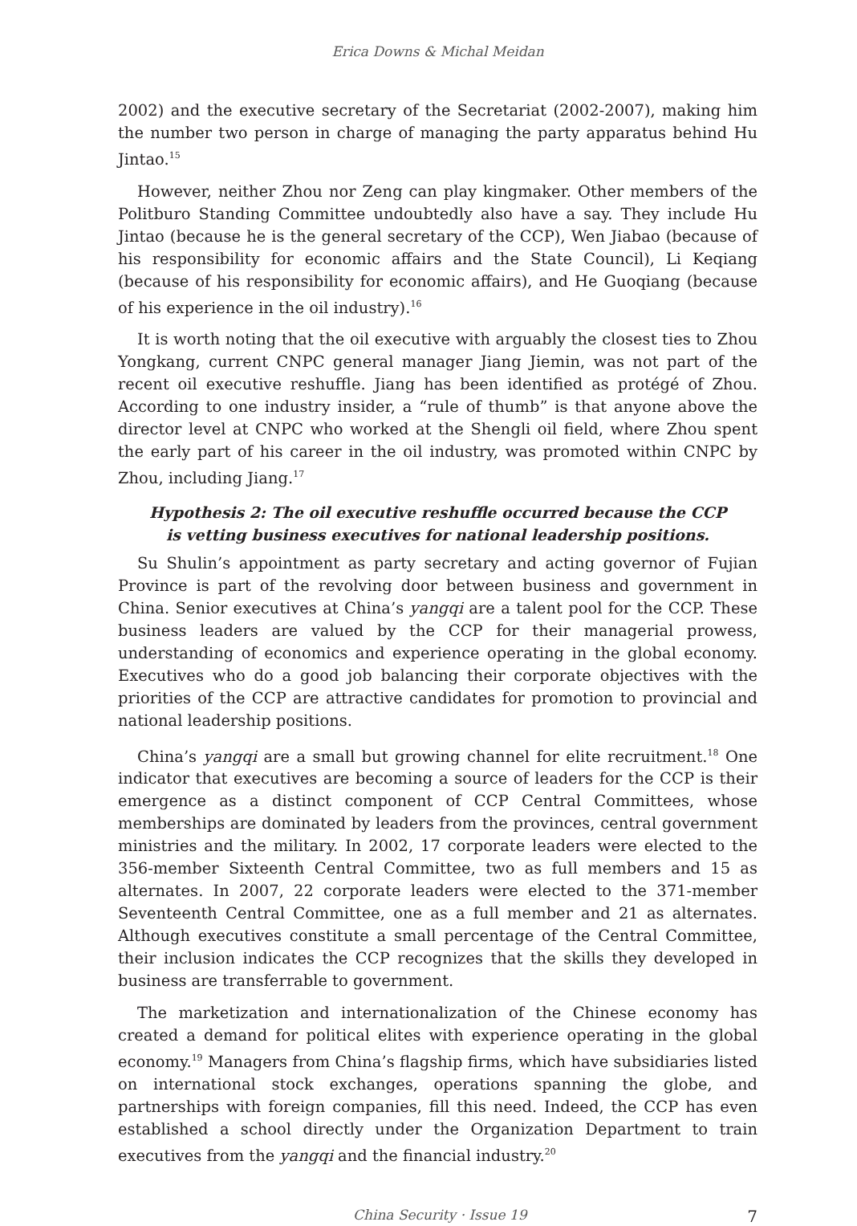Erica Downs & Michal Meidan
2002) and the executive secretary of the Secretariat (2002-2007), making him the number two person in charge of managing the party apparatus behind Hu Jintao.<sup>15</sup>
However, neither Zhou nor Zeng can play kingmaker. Other members of the Politburo Standing Committee undoubtedly also have a say. They include Hu Jintao (because he is the general secretary of the CCP), Wen Jiabao (because of his responsibility for economic affairs and the State Council), Li Keqiang (because of his responsibility for economic affairs), and He Guoqiang (because of his experience in the oil industry).<sup>16</sup>
It is worth noting that the oil executive with arguably the closest ties to Zhou Yongkang, current CNPC general manager Jiang Jiemin, was not part of the recent oil executive reshuffle. Jiang has been identified as protégé of Zhou. According to one industry insider, a “rule of thumb” is that anyone above the director level at CNPC who worked at the Shengli oil field, where Zhou spent the early part of his career in the oil industry, was promoted within CNPC by Zhou, including Jiang.<sup>17</sup>
Hypothesis 2: The oil executive reshuffle occurred because the CCP
is vetting business executives for national leadership positions.
Su Shulin’s appointment as party secretary and acting governor of Fujian Province is part of the revolving door between business and government in China. Senior executives at China’s yangqi are a talent pool for the CCP. These business leaders are valued by the CCP for their managerial prowess, understanding of economics and experience operating in the global economy. Executives who do a good job balancing their corporate objectives with the priorities of the CCP are attractive candidates for promotion to provincial and national leadership positions.
China’s yangqi are a small but growing channel for elite recruitment.<sup>18</sup> One indicator that executives are becoming a source of leaders for the CCP is their emergence as a distinct component of CCP Central Committees, whose memberships are dominated by leaders from the provinces, central government ministries and the military. In 2002, 17 corporate leaders were elected to the 356-member Sixteenth Central Committee, two as full members and 15 as alternates. In 2007, 22 corporate leaders were elected to the 371-member Seventeenth Central Committee, one as a full member and 21 as alternates. Although executives constitute a small percentage of the Central Committee, their inclusion indicates the CCP recognizes that the skills they developed in business are transferrable to government.
The marketization and internationalization of the Chinese economy has created a demand for political elites with experience operating in the global economy.<sup>19</sup> Managers from China’s flagship firms, which have subsidiaries listed on international stock exchanges, operations spanning the globe, and partnerships with foreign companies, fill this need. Indeed, the CCP has even established a school directly under the Organization Department to train executives from the yangqi and the financial industry.<sup>20</sup>
China Security · Issue 19 7